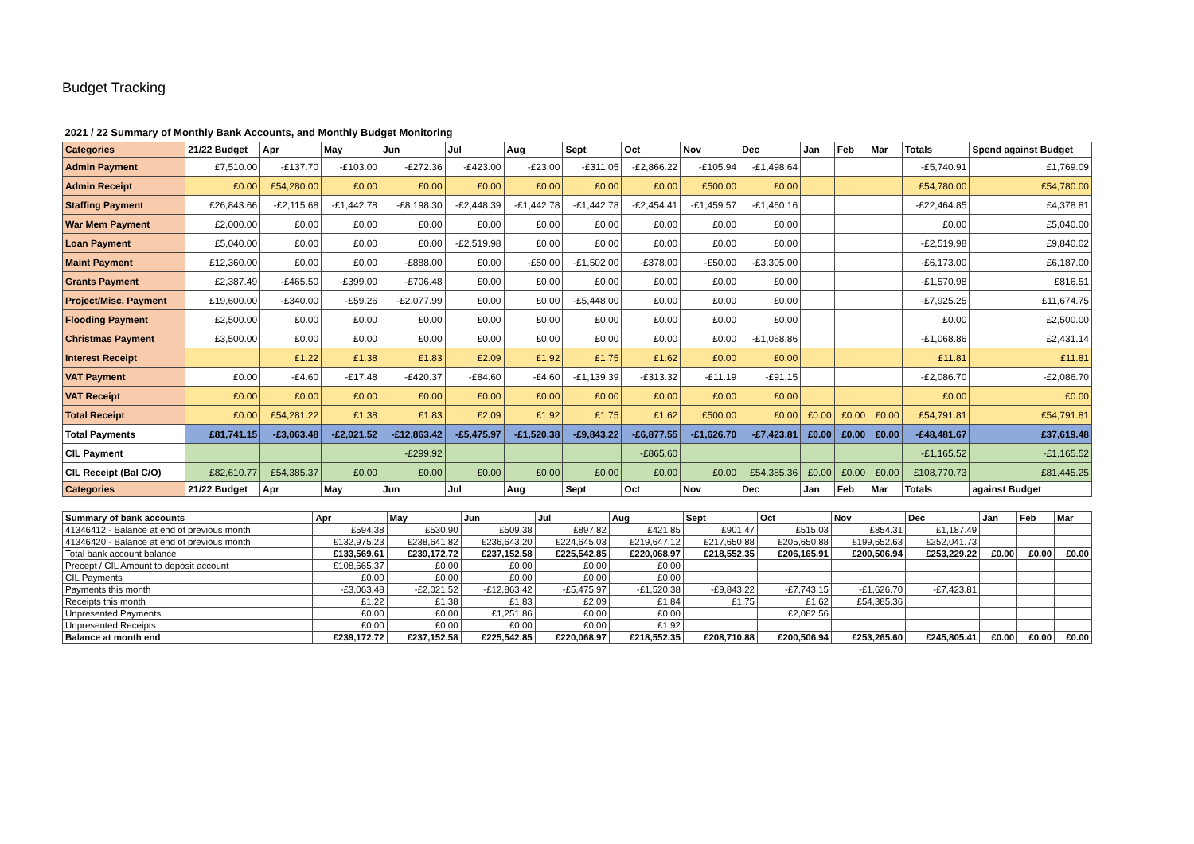Budget Tracking
| 2021 / 22 Summary of Monthly Bank Accounts, and Monthly Budget Monitoring | | | | | | | | | | | | | | | |
| Categories | 21/22 Budget | Apr | May | Jun | Jul | Aug | Sept | Oct | Nov | Dec | Jan | Feb | Mar | Totals | Spend against Budget |
| Admin Payment | £7,510.00 | -£137.70 | -£103.00 | -£272.36 | -£423.00 | -£23.00 | -£311.05 | -£2,866.22 | -£105.94 | -£1,498.64 | | | | -£5,740.91 | £1,769.09 |
| Admin Receipt | £0.00 | £54,280.00 | £0.00 | £0.00 | £0.00 | £0.00 | £0.00 | £0.00 | £500.00 | £0.00 | | | | £54,780.00 | £54,780.00 |
| Staffing Payment | £26,843.66 | -£2,115.68 | -£1,442.78 | -£8,198.30 | -£2,448.39 | -£1,442.78 | -£1,442.78 | -£2,454.41 | -£1,459.57 | -£1,460.16 | | | | -£22,464.85 | £4,378.81 |
| War Mem Payment | £2,000.00 | £0.00 | £0.00 | £0.00 | £0.00 | £0.00 | £0.00 | £0.00 | £0.00 | £0.00 | | | | £0.00 | £5,040.00 |
| Loan Payment | £5,040.00 | £0.00 | £0.00 | £0.00 | -£2,519.98 | £0.00 | £0.00 | £0.00 | £0.00 | £0.00 | | | | -£2,519.98 | £9,840.02 |
| Maint Payment | £12,360.00 | £0.00 | £0.00 | -£888.00 | £0.00 | -£50.00 | -£1,502.00 | -£378.00 | -£50.00 | -£3,305.00 | | | | -£6,173.00 | £6,187.00 |
| Grants Payment | £2,387.49 | -£465.50 | -£399.00 | -£706.48 | £0.00 | £0.00 | £0.00 | £0.00 | £0.00 | £0.00 | | | | -£1,570.98 | £816.51 |
| Project/Misc. Payment | £19,600.00 | -£340.00 | -£59.26 | -£2,077.99 | £0.00 | £0.00 | -£5,448.00 | £0.00 | £0.00 | £0.00 | | | | -£7,925.25 | £11,674.75 |
| Flooding Payment | £2,500.00 | £0.00 | £0.00 | £0.00 | £0.00 | £0.00 | £0.00 | £0.00 | £0.00 | £0.00 | | | | £0.00 | £2,500.00 |
| Christmas Payment | £3,500.00 | £0.00 | £0.00 | £0.00 | £0.00 | £0.00 | £0.00 | £0.00 | £0.00 | -£1,068.86 | | | | -£1,068.86 | £2,431.14 |
| Interest Receipt | | £1.22 | £1.38 | £1.83 | £2.09 | £1.92 | £1.75 | £1.62 | £0.00 | £0.00 | | | | £11.81 | £11.81 |
| VAT Payment | £0.00 | -£4.60 | -£17.48 | -£420.37 | -£84.60 | -£4.60 | -£1,139.39 | -£313.32 | -£11.19 | -£91.15 | | | | -£2,086.70 | -£2,086.70 |
| VAT Receipt | £0.00 | £0.00 | £0.00 | £0.00 | £0.00 | £0.00 | £0.00 | £0.00 | £0.00 | £0.00 | | | | £0.00 | £0.00 |
| Total Receipt | £0.00 | £54,281.22 | £1.38 | £1.83 | £2.09 | £1.92 | £1.75 | £1.62 | £500.00 | £0.00 | £0.00 | £0.00 | £0.00 | £54,791.81 | £54,791.81 |
| Total Payments | £81,741.15 | -£3,063.48 | -£2,021.52 | -£12,863.42 | -£5,475.97 | -£1,520.38 | -£9,843.22 | -£6,877.55 | -£1,626.70 | -£7,423.81 | £0.00 | £0.00 | £0.00 | -£48,481.67 | £37,619.48 |
| CIL Payment | | | | -£299.92 | | | | -£865.60 | | | | | | -£1,165.52 | -£1,165.52 |
| CIL Receipt (Bal C/O) | £82,610.77 | £54,385.37 | £0.00 | £0.00 | £0.00 | £0.00 | £0.00 | £0.00 | £0.00 | £54,385.36 | £0.00 | £0.00 | £0.00 | £108,770.73 | £81,445.25 |
| Categories | 21/22 Budget | Apr | May | Jun | Jul | Aug | Sept | Oct | Nov | Dec | Jan | Feb | Mar | Totals | against Budget |
| Summary of bank accounts | Apr | May | Jun | Jul | Aug | Sept | Oct | Nov | Dec | Jan | Feb | Mar |
| 41346412 - Balance at end of previous month | £594.38 | £530.90 | £509.38 | £897.82 | £421.85 | £901.47 | £515.03 | £854.31 | £1,187.49 | | | |
| 41346420 - Balance at end of previous month | £132,975.23 | £238,641.82 | £236,643.20 | £224,645.03 | £219,647.12 | £217,650.88 | £205,650.88 | £199,652.63 | £252,041.73 | | | |
| Total bank account balance | £133,569.61 | £239,172.72 | £237,152.58 | £225,542.85 | £220,068.97 | £218,552.35 | £206,165.91 | £200,506.94 | £253,229.22 | £0.00 | £0.00 | £0.00 |
| Precept / CIL Amount to deposit account | £108,665.37 | £0.00 | £0.00 | £0.00 | £0.00 | | | | | | | |
| CIL Payments | £0.00 | £0.00 | £0.00 | £0.00 | £0.00 | | | | | | | |
| Payments this month | -£3,063.48 | -£2,021.52 | -£12,863.42 | -£5,475.97 | -£1,520.38 | -£9,843.22 | -£7,743.15 | -£1,626.70 | -£7,423.81 | | | |
| Receipts this month | £1.22 | £1.38 | £1.83 | £2.09 | £1.84 | £1.75 | £1.62 | £54,385.36 | | | | |
| Unpresented Payments | £0.00 | £0.00 | £1,251.86 | £0.00 | £0.00 | | £2,082.56 | | | | | |
| Unpresented Receipts | £0.00 | £0.00 | £0.00 | £0.00 | £1.92 | | | | | | | |
| Balance at month end | £239,172.72 | £237,152.58 | £225,542.85 | £220,068.97 | £218,552.35 | £208,710.88 | £200,506.94 | £253,265.60 | £245,805.41 | £0.00 | £0.00 | £0.00 |